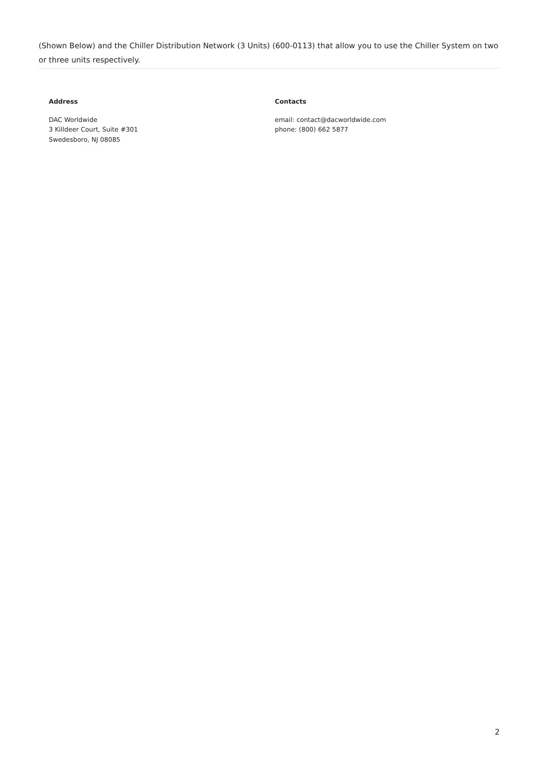(Shown Below) and the Chiller Distribution Network (3 Units) (600-0113) that allow you to use the Chiller System on two or three units respectively.
Address
DAC Worldwide
3 Killdeer Court, Suite #301
Swedesboro, NJ 08085
Contacts
email: contact@dacworldwide.com
phone: (800) 662 5877
2